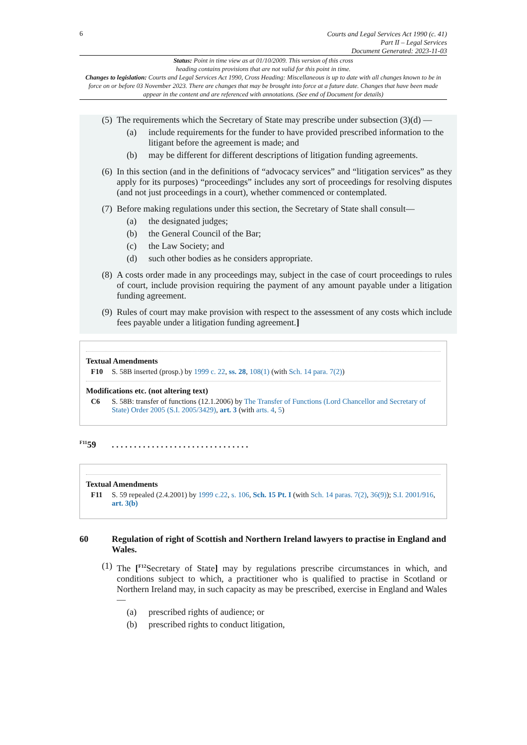6
Courts and Legal Services Act 1990 (c. 41)
Part II – Legal Services
Document Generated: 2023-11-03
Status: Point in time view as at 01/10/2009. This version of this cross
heading contains provisions that are not valid for this point in time.
Changes to legislation: Courts and Legal Services Act 1990, Cross Heading: Miscellaneous is up to date with all changes known to be in force on or before 03 November 2023. There are changes that may be brought into force at a future date. Changes that have been made appear in the content and are referenced with annotations. (See end of Document for details)
(5) The requirements which the Secretary of State may prescribe under subsection (3)(d) —
(a) include requirements for the funder to have provided prescribed information to the litigant before the agreement is made; and
(b) may be different for different descriptions of litigation funding agreements.
(6) In this section (and in the definitions of “advocacy services” and “litigation services” as they apply for its purposes) “proceedings” includes any sort of proceedings for resolving disputes (and not just proceedings in a court), whether commenced or contemplated.
(7) Before making regulations under this section, the Secretary of State shall consult—
(a) the designated judges;
(b) the General Council of the Bar;
(c) the Law Society; and
(d) such other bodies as he considers appropriate.
(8) A costs order made in any proceedings may, subject in the case of court proceedings to rules of court, include provision requiring the payment of any amount payable under a litigation funding agreement.
(9) Rules of court may make provision with respect to the assessment of any costs which include fees payable under a litigation funding agreement.]
Textual Amendments
F10 S. 58B inserted (prosp.) by 1999 c. 22, ss. 28, 108(1) (with Sch. 14 para. 7(2))
Modifications etc. (not altering text)
C6 S. 58B: transfer of functions (12.1.2006) by The Transfer of Functions (Lord Chancellor and Secretary of State) Order 2005 (S.I. 2005/3429), art. 3 (with arts. 4, 5)
<sup>F11</sup>59. . . . . . . . . . . . . . . . . . . . . . . . . . . . . . .
Textual Amendments
F11 S. 59 repealed (2.4.2001) by 1999 c.22, s. 106, Sch. 15 Pt. I (with Sch. 14 paras. 7(2), 36(9)); S.I. 2001/916, art. 3(b)
60 Regulation of right of Scottish and Northern Ireland lawyers to practise in England and Wales.
(1) The [<sup>F12</sup>Secretary of State] may by regulations prescribe circumstances in which, and conditions subject to which, a practitioner who is qualified to practise in Scotland or Northern Ireland may, in such capacity as may be prescribed, exercise in England and Wales—
(a) prescribed rights of audience; or
(b) prescribed rights to conduct litigation,